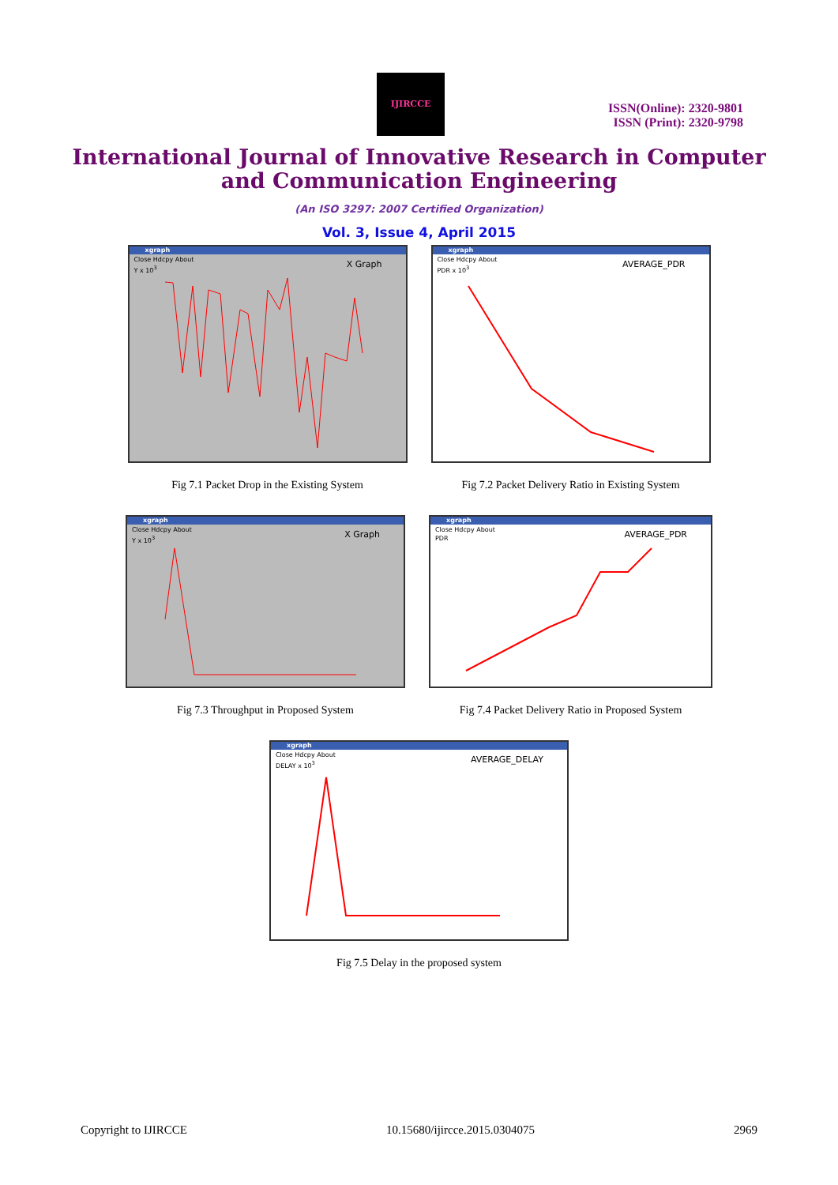IJIRCCE
ISSN(Online): 2320-9801
ISSN (Print): 2320-9798
International Journal of Innovative Research in Computer
and Communication Engineering
(An ISO 3297: 2007 Certified Organization)
Vol. 3, Issue 4, April 2015
xgraph
Close Hdcpy About
Y x 10<sup>3</sup>
X Graph
Fig 7.1 Packet Drop in the Existing System
xgraph
Close Hdcpy About
PDR x 10<sup>3</sup>
AVERAGE_PDR
Fig 7.2 Packet Delivery Ratio in Existing System
xgraph
Close Hdcpy About
Y x 10<sup>3</sup>
X Graph
Fig 7.3 Throughput in Proposed System
xgraph
Close Hdcpy About
PDR
AVERAGE_PDR
Fig 7.4 Packet Delivery Ratio in Proposed System
xgraph
Close Hdcpy About
DELAY x 10<sup>3</sup>
AVERAGE_DELAY
Fig 7.5 Delay in the proposed system
Copyright to IJIRCCE 10.15680/ijircce.2015.0304075 2969